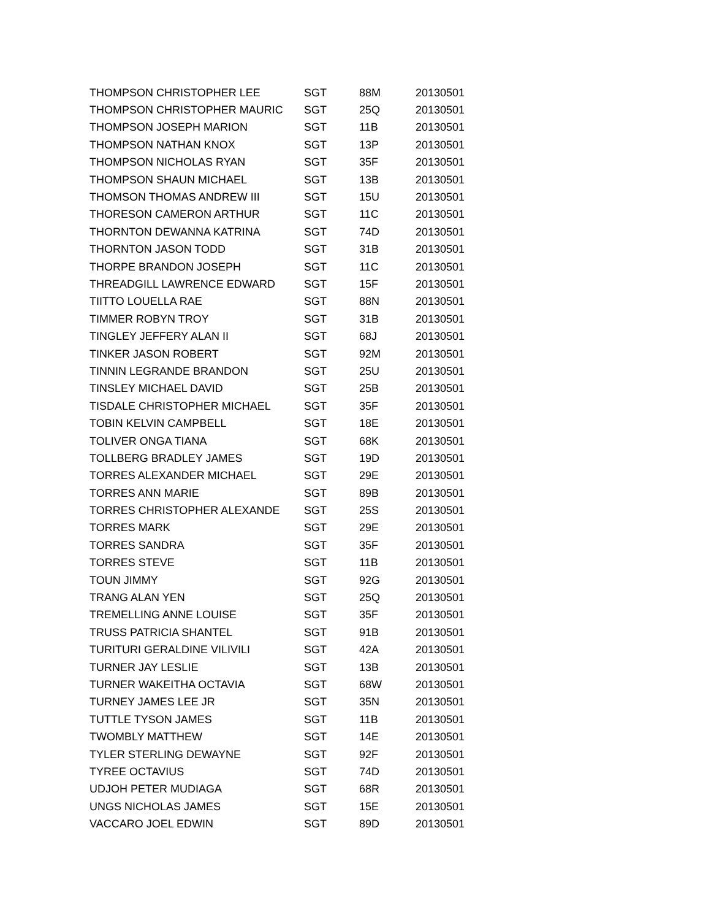| THOMPSON CHRISTOPHER LEE | SGT | 88M | 20130501 |
| THOMPSON CHRISTOPHER MAURIC | SGT | 25Q | 20130501 |
| THOMPSON JOSEPH MARION | SGT | 11B | 20130501 |
| THOMPSON NATHAN KNOX | SGT | 13P | 20130501 |
| THOMPSON NICHOLAS RYAN | SGT | 35F | 20130501 |
| THOMPSON SHAUN MICHAEL | SGT | 13B | 20130501 |
| THOMSON THOMAS ANDREW III | SGT | 15U | 20130501 |
| THORESON CAMERON ARTHUR | SGT | 11C | 20130501 |
| THORNTON DEWANNA KATRINA | SGT | 74D | 20130501 |
| THORNTON JASON TODD | SGT | 31B | 20130501 |
| THORPE BRANDON JOSEPH | SGT | 11C | 20130501 |
| THREADGILL LAWRENCE EDWARD | SGT | 15F | 20130501 |
| TIITTO LOUELLA RAE | SGT | 88N | 20130501 |
| TIMMER ROBYN TROY | SGT | 31B | 20130501 |
| TINGLEY JEFFERY ALAN II | SGT | 68J | 20130501 |
| TINKER JASON ROBERT | SGT | 92M | 20130501 |
| TINNIN LEGRANDE BRANDON | SGT | 25U | 20130501 |
| TINSLEY MICHAEL DAVID | SGT | 25B | 20130501 |
| TISDALE CHRISTOPHER MICHAEL | SGT | 35F | 20130501 |
| TOBIN KELVIN CAMPBELL | SGT | 18E | 20130501 |
| TOLIVER ONGA TIANA | SGT | 68K | 20130501 |
| TOLLBERG BRADLEY JAMES | SGT | 19D | 20130501 |
| TORRES ALEXANDER MICHAEL | SGT | 29E | 20130501 |
| TORRES ANN MARIE | SGT | 89B | 20130501 |
| TORRES CHRISTOPHER ALEXANDE | SGT | 25S | 20130501 |
| TORRES MARK | SGT | 29E | 20130501 |
| TORRES SANDRA | SGT | 35F | 20130501 |
| TORRES STEVE | SGT | 11B | 20130501 |
| TOUN JIMMY | SGT | 92G | 20130501 |
| TRANG ALAN YEN | SGT | 25Q | 20130501 |
| TREMELLING ANNE LOUISE | SGT | 35F | 20130501 |
| TRUSS PATRICIA SHANTEL | SGT | 91B | 20130501 |
| TURITURI GERALDINE VILIVILI | SGT | 42A | 20130501 |
| TURNER JAY LESLIE | SGT | 13B | 20130501 |
| TURNER WAKEITHA OCTAVIA | SGT | 68W | 20130501 |
| TURNEY JAMES LEE JR | SGT | 35N | 20130501 |
| TUTTLE TYSON JAMES | SGT | 11B | 20130501 |
| TWOMBLY MATTHEW | SGT | 14E | 20130501 |
| TYLER STERLING DEWAYNE | SGT | 92F | 20130501 |
| TYREE OCTAVIUS | SGT | 74D | 20130501 |
| UDJOH PETER MUDIAGA | SGT | 68R | 20130501 |
| UNGS NICHOLAS JAMES | SGT | 15E | 20130501 |
| VACCARO JOEL EDWIN | SGT | 89D | 20130501 |